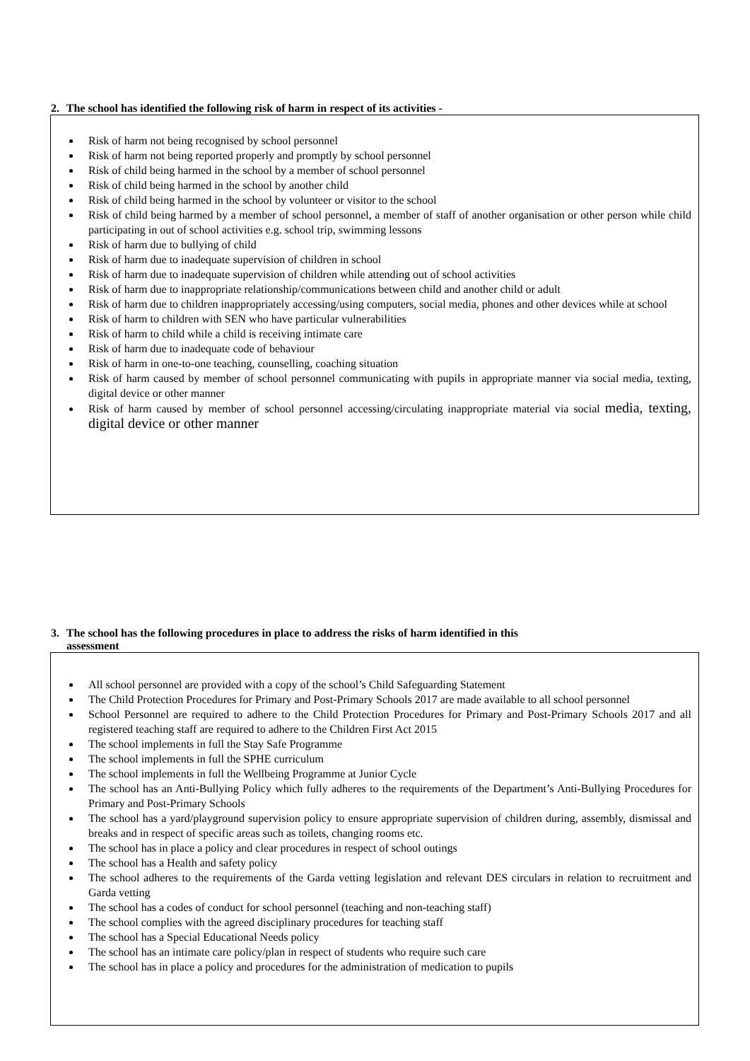2. The school has identified the following risk of harm in respect of its activities -
Risk of harm not being recognised by school personnel
Risk of harm not being reported properly and promptly by school personnel
Risk of child being harmed in the school by a member of school personnel
Risk of child being harmed in the school by another child
Risk of child being harmed in the school by volunteer or visitor to the school
Risk of child being harmed by a member of school personnel, a member of staff of another organisation or other person while child participating in out of school activities e.g. school trip, swimming lessons
Risk of harm due to bullying of child
Risk of harm due to inadequate supervision of children in school
Risk of harm due to inadequate supervision of children while attending out of school activities
Risk of harm due to inappropriate relationship/communications between child and another child or adult
Risk of harm due to children inappropriately accessing/using computers, social media, phones and other devices while at school
Risk of harm to children with SEN who have particular vulnerabilities
Risk of harm to child while a child is receiving intimate care
Risk of harm due to inadequate code of behaviour
Risk of harm in one-to-one teaching, counselling, coaching situation
Risk of harm caused by member of school personnel communicating with pupils in appropriate manner via social media, texting, digital device or other manner
Risk of harm caused by member of school personnel accessing/circulating inappropriate material via social media, texting, digital device or other manner
3. The school has the following procedures in place to address the risks of harm identified in this
assessment
All school personnel are provided with a copy of the school’s Child Safeguarding Statement
The Child Protection Procedures for Primary and Post-Primary Schools 2017 are made available to all school personnel
School Personnel are required to adhere to the Child Protection Procedures for Primary and Post-Primary Schools 2017 and all registered teaching staff are required to adhere to the Children First Act 2015
The school implements in full the Stay Safe Programme
The school implements in full the SPHE curriculum
The school implements in full the Wellbeing Programme at Junior Cycle
The school has an Anti-Bullying Policy which fully adheres to the requirements of the Department’s Anti-Bullying Procedures for Primary and Post-Primary Schools
The school has a yard/playground supervision policy to ensure appropriate supervision of children during, assembly, dismissal and breaks and in respect of specific areas such as toilets, changing rooms etc.
The school has in place a policy and clear procedures in respect of school outings
The school has a Health and safety policy
The school adheres to the requirements of the Garda vetting legislation and relevant DES circulars in relation to recruitment and Garda vetting
The school has a codes of conduct for school personnel (teaching and non-teaching staff)
The school complies with the agreed disciplinary procedures for teaching staff
The school has a Special Educational Needs policy
The school has an intimate care policy/plan in respect of students who require such care
The school has in place a policy and procedures for the administration of medication to pupils